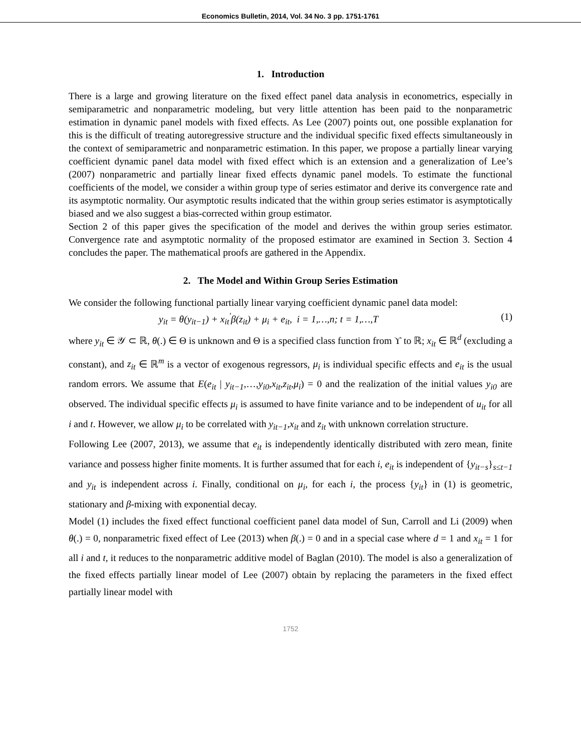Economics Bulletin, 2014, Vol. 34 No. 3 pp. 1751-1761
1. Introduction
There is a large and growing literature on the fixed effect panel data analysis in econometrics, especially in semiparametric and nonparametric modeling, but very little attention has been paid to the nonparametric estimation in dynamic panel models with fixed effects. As Lee (2007) points out, one possible explanation for this is the difficult of treating autoregressive structure and the individual specific fixed effects simultaneously in the context of semiparametric and nonparametric estimation. In this paper, we propose a partially linear varying coefficient dynamic panel data model with fixed effect which is an extension and a generalization of Lee’s (2007) nonparametric and partially linear fixed effects dynamic panel models. To estimate the functional coefficients of the model, we consider a within group type of series estimator and derive its convergence rate and its asymptotic normality. Our asymptotic results indicated that the within group series estimator is asymptotically biased and we also suggest a bias-corrected within group estimator.
Section 2 of this paper gives the specification of the model and derives the within group series estimator. Convergence rate and asymptotic normality of the proposed estimator are examined in Section 3. Section 4 concludes the paper. The mathematical proofs are gathered in the Appendix.
2. The Model and Within Group Series Estimation
We consider the following functional partially linear varying coefficient dynamic panel data model:
y<sub>it</sub> = θ(y<sub>it−1</sub>) + x<sub>it</sub><sup>'</sup>β(z<sub>it</sub>) + μ<sub>i</sub> + e<sub>it</sub>, i = 1,…,n; t = 1,…,T (1)
where y<sub>it</sub> ∈ 𝒴 ⊂ ℝ, θ(.) ∈ Θ is unknown and Θ is a specified class function from ϒ to ℝ; x<sub>it</sub> ∈ ℝ<sup>d</sup> (excluding a constant), and z<sub>it</sub> ∈ ℝ<sup>m</sup> is a vector of exogenous regressors, μ<sub>i</sub> is individual specific effects and e<sub>it</sub> is the usual random errors. We assume that E(e<sub>it</sub> | y<sub>it−1</sub>,…,y<sub>i0</sub>,x<sub>it</sub>,z<sub>it</sub>,μ<sub>i</sub>) = 0 and the realization of the initial values y<sub>i0</sub> are observed. The individual specific effects μ<sub>i</sub> is assumed to have finite variance and to be independent of u<sub>it</sub> for all i and t. However, we allow μ<sub>i</sub> to be correlated with y<sub>it−1</sub>,x<sub>it</sub> and z<sub>it</sub> with unknown correlation structure.
Following Lee (2007, 2013), we assume that e<sub>it</sub> is independently identically distributed with zero mean, finite variance and possess higher finite moments. It is further assumed that for each i, e<sub>it</sub> is independent of {y<sub>it−s</sub>}<sub>s≤t−1</sub> and y<sub>it</sub> is independent across i. Finally, conditional on μ<sub>i</sub>, for each i, the process {y<sub>it</sub>} in (1) is geometric, stationary and β-mixing with exponential decay.
Model (1) includes the fixed effect functional coefficient panel data model of Sun, Carroll and Li (2009) when θ(.) = 0, nonparametric fixed effect of Lee (2013) when β(.) = 0 and in a special case where d = 1 and x<sub>it</sub> = 1 for all i and t, it reduces to the nonparametric additive model of Baglan (2010). The model is also a generalization of the fixed effects partially linear model of Lee (2007) obtain by replacing the parameters in the fixed effect partially linear model with
1752